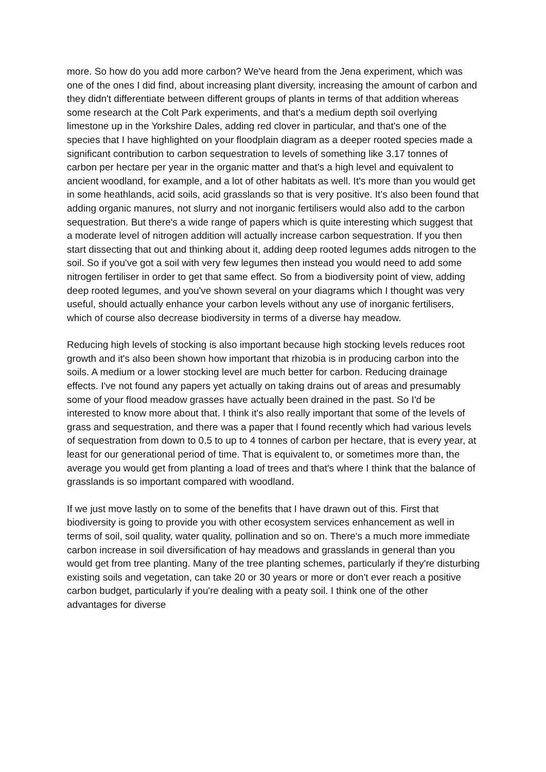more. So how do you add more carbon? We've heard from the Jena experiment, which was one of the ones I did find, about increasing plant diversity, increasing the amount of carbon and they didn't differentiate between different groups of plants in terms of that addition whereas some research at the Colt Park experiments, and that's a medium depth soil overlying limestone up in the Yorkshire Dales, adding red clover in particular, and that's one of the species that I have highlighted on your floodplain diagram as a deeper rooted species made a significant contribution to carbon sequestration to levels of something like 3.17 tonnes of carbon per hectare per year in the organic matter and that's a high level and equivalent to ancient woodland, for example, and a lot of other habitats as well. It's more than you would get in some heathlands, acid soils, acid grasslands so that is very positive. It’s also been found that adding organic manures, not slurry and not inorganic fertilisers would also add to the carbon sequestration. But there's a wide range of papers which is quite interesting which suggest that a moderate level of nitrogen addition will actually increase carbon sequestration. If you then start dissecting that out and thinking about it, adding deep rooted legumes adds nitrogen to the soil. So if you've got a soil with very few legumes then instead you would need to add some nitrogen fertiliser in order to get that same effect. So from a biodiversity point of view, adding deep rooted legumes, and you've shown several on your diagrams which I thought was very useful, should actually enhance your carbon levels without any use of inorganic fertilisers, which of course also decrease biodiversity in terms of a diverse hay meadow.
Reducing high levels of stocking is also important because high stocking levels reduces root growth and it's also been shown how important that rhizobia is in producing carbon into the soils. A medium or a lower stocking level are much better for carbon. Reducing drainage effects. I've not found any papers yet actually on taking drains out of areas and presumably some of your flood meadow grasses have actually been drained in the past. So I'd be interested to know more about that. I think it's also really important that some of the levels of grass and sequestration, and there was a paper that I found recently which had various levels of sequestration from down to 0.5 to up to 4 tonnes of carbon per hectare, that is every year, at least for our generational period of time. That is equivalent to, or sometimes more than, the average you would get from planting a load of trees and that's where I think that the balance of grasslands is so important compared with woodland.
If we just move lastly on to some of the benefits that I have drawn out of this. First that biodiversity is going to provide you with other ecosystem services enhancement as well in terms of soil, soil quality, water quality, pollination and so on. There's a much more immediate carbon increase in soil diversification of hay meadows and grasslands in general than you would get from tree planting. Many of the tree planting schemes, particularly if they're disturbing existing soils and vegetation, can take 20 or 30 years or more or don't ever reach a positive carbon budget, particularly if you're dealing with a peaty soil. I think one of the other advantages for diverse